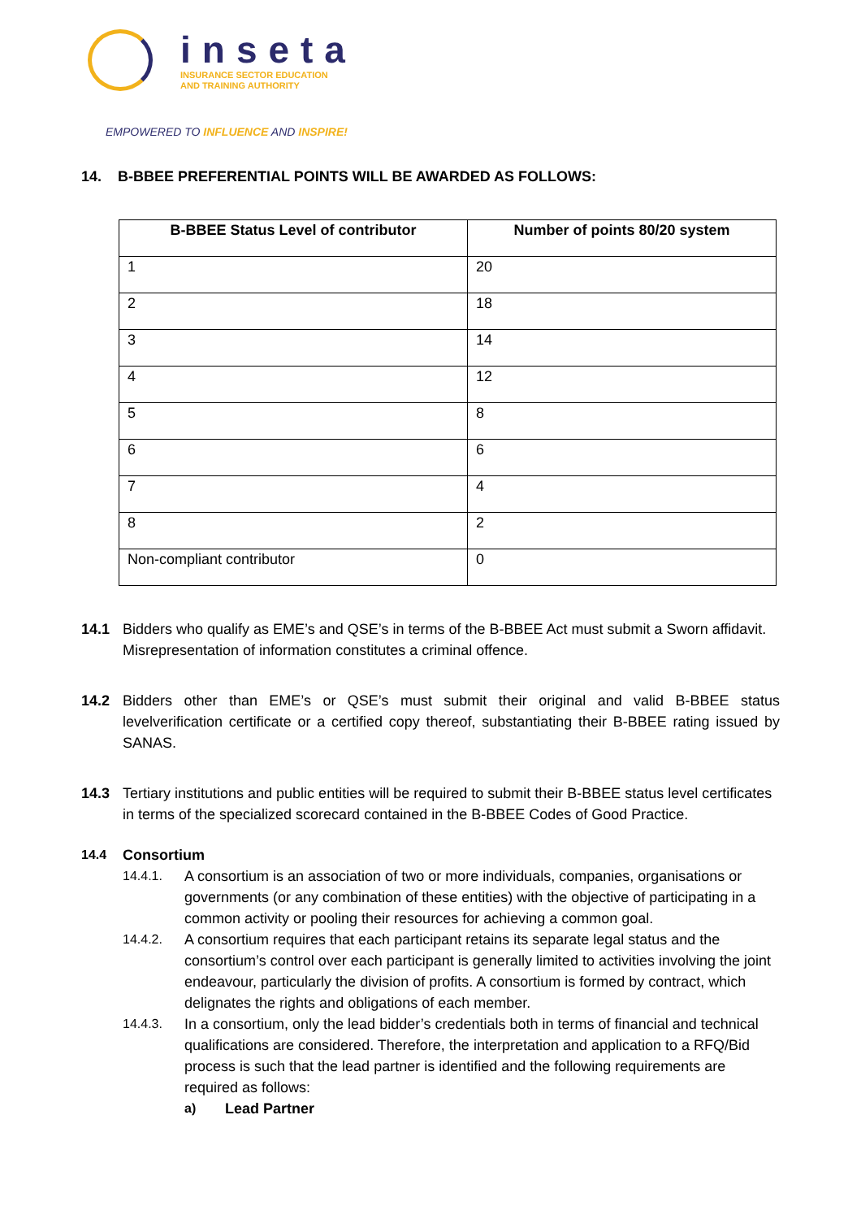inseta
INSURANCE SECTOR EDUCATION
AND TRAINING AUTHORITY
EMPOWERED TO INFLUENCE AND INSPIRE!
14. B-BBEE PREFERENTIAL POINTS WILL BE AWARDED AS FOLLOWS:
| B-BBEE Status Level of contributor | Number of points 80/20 system |
| --- | --- |
| 1 | 20 |
| 2 | 18 |
| 3 | 14 |
| 4 | 12 |
| 5 | 8 |
| 6 | 6 |
| 7 | 4 |
| 8 | 2 |
| Non-compliant contributor | 0 |
14.1 Bidders who qualify as EME’s and QSE’s in terms of the B-BBEE Act must submit a Sworn affidavit. Misrepresentation of information constitutes a criminal offence.
14.2 Bidders other than EME’s or QSE’s must submit their original and valid B-BBEE status levelverification certificate or a certified copy thereof, substantiating their B-BBEE rating issued by SANAS.
14.3 Tertiary institutions and public entities will be required to submit their B-BBEE status level certificates in terms of the specialized scorecard contained in the B-BBEE Codes of Good Practice.
14.4 Consortium
14.4.1. A consortium is an association of two or more individuals, companies, organisations or governments (or any combination of these entities) with the objective of participating in a common activity or pooling their resources for achieving a common goal.
14.4.2. A consortium requires that each participant retains its separate legal status and the consortium’s control over each participant is generally limited to activities involving the joint endeavour, particularly the division of profits. A consortium is formed by contract, which delignates the rights and obligations of each member.
14.4.3. In a consortium, only the lead bidder’s credentials both in terms of financial and technical qualifications are considered. Therefore, the interpretation and application to a RFQ/Bid process is such that the lead partner is identified and the following requirements are required as follows:
a) Lead Partner